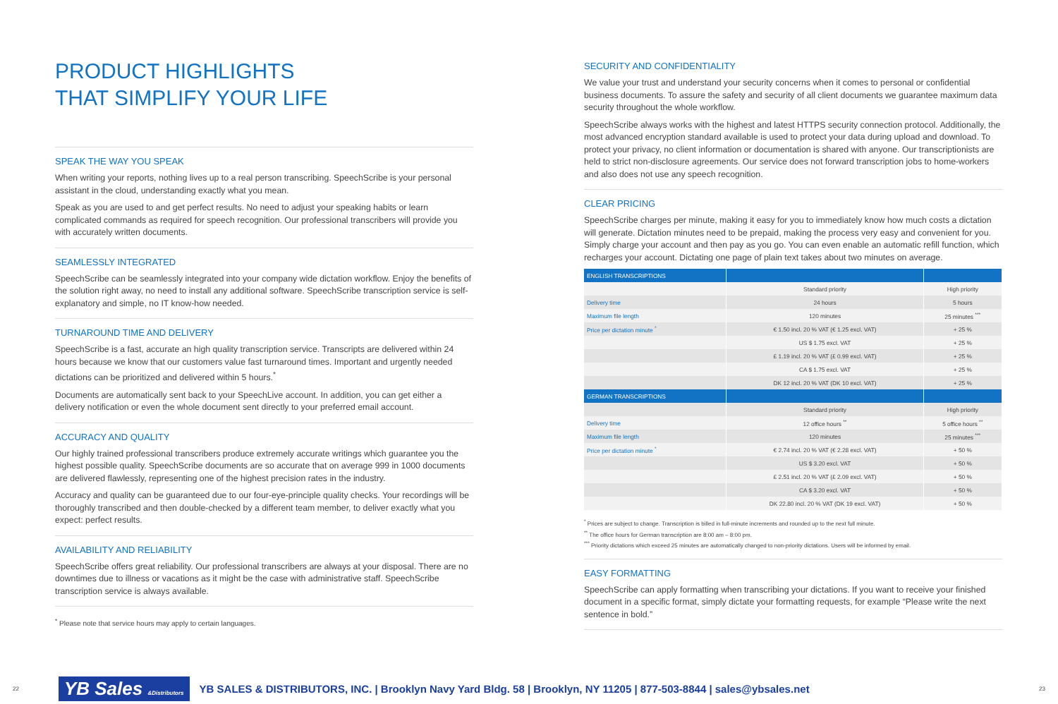PRODUCT HIGHLIGHTS
THAT SIMPLIFY YOUR LIFE
SPEAK THE WAY YOU SPEAK
When writing your reports, nothing lives up to a real person transcribing. SpeechScribe is your personal assistant in the cloud, understanding exactly what you mean.
Speak as you are used to and get perfect results. No need to adjust your speaking habits or learn complicated commands as required for speech recognition. Our professional transcribers will provide you with accurately written documents.
SEAMLESSLY INTEGRATED
SpeechScribe can be seamlessly integrated into your company wide dictation workflow. Enjoy the benefits of the solution right away, no need to install any additional software. SpeechScribe transcription service is self-explanatory and simple, no IT know-how needed.
TURNAROUND TIME AND DELIVERY
SpeechScribe is a fast, accurate an high quality transcription service. Transcripts are delivered within 24 hours because we know that our customers value fast turnaround times. Important and urgently needed dictations can be prioritized and delivered within 5 hours.<sup>*</sup>
Documents are automatically sent back to your SpeechLive account. In addition, you can get either a delivery notification or even the whole document sent directly to your preferred email account.
ACCURACY AND QUALITY
Our highly trained professional transcribers produce extremely accurate writings which guarantee you the highest possible quality. SpeechScribe documents are so accurate that on average 999 in 1000 documents are delivered flawlessly, representing one of the highest precision rates in the industry.
Accuracy and quality can be guaranteed due to our four-eye-principle quality checks. Your recordings will be thoroughly transcribed and then double-checked by a different team member, to deliver exactly what you expect: perfect results.
AVAILABILITY AND RELIABILITY
SpeechScribe offers great reliability. Our professional transcribers are always at your disposal. There are no downtimes due to illness or vacations as it might be the case with administrative staff. SpeechScribe transcription service is always available.
<sup>*</sup> Please note that service hours may apply to certain languages.
SECURITY AND CONFIDENTIALITY
We value your trust and understand your security concerns when it comes to personal or confidential business documents. To assure the safety and security of all client documents we guarantee maximum data security throughout the whole workflow.
SpeechScribe always works with the highest and latest HTTPS security connection protocol. Additionally, the most advanced encryption standard available is used to protect your data during upload and download. To protect your privacy, no client information or documentation is shared with anyone. Our transcriptionists are held to strict non-disclosure agreements. Our service does not forward transcription jobs to home-workers and also does not use any speech recognition.
CLEAR PRICING
SpeechScribe charges per minute, making it easy for you to immediately know how much costs a dictation will generate. Dictation minutes need to be prepaid, making the process very easy and convenient for you. Simply charge your account and then pay as you go. You can even enable an automatic refill function, which recharges your account. Dictating one page of plain text takes about two minutes on average.
| ENGLISH TRANSCRIPTIONS | | |
| --- | --- | --- |
| | Standard priority | High priority |
| Delivery time | 24 hours | 5 hours |
| Maximum file length | 120 minutes | 25 minutes <sup>***</sup> |
| Price per dictation minute <sup>*</sup> | € 1.50 incl. 20 % VAT (€ 1.25 excl. VAT) | + 25 % |
| | US $ 1.75 excl. VAT | + 25 % |
| | £ 1.19 incl. 20 % VAT (£ 0.99 excl. VAT) | + 25 % |
| | CA $ 1.75 excl. VAT | + 25 % |
| | DK 12 incl. 20 % VAT (DK 10 excl. VAT) | + 25 % |
| GERMAN TRANSCRIPTIONS | | |
| | Standard priority | High priority |
| Delivery time | 12 office hours <sup>**</sup> | 5 office hours <sup>**</sup> |
| Maximum file length | 120 minutes | 25 minutes <sup>***</sup> |
| Price per dictation minute <sup>*</sup> | € 2.74 incl. 20 % VAT (€ 2.28 excl. VAT) | + 50 % |
| | US $ 3.20 excl. VAT | + 50 % |
| | £ 2.51 incl. 20 % VAT (£ 2.09 excl. VAT) | + 50 % |
| | CA $ 3.20 excl. VAT | + 50 % |
| | DK 22.80 incl. 20 % VAT (DK 19 excl. VAT) | + 50 % |
<sup>*</sup> Prices are subject to change. Transcription is billed in full-minute increments and rounded up to the next full minute.
<sup>**</sup> The office hours for German transcription are 8:00 am – 8:00 pm.
<sup>***</sup> Priority dictations which exceed 25 minutes are automatically changed to non-priority dictations. Users will be informed by email.
EASY FORMATTING
SpeechScribe can apply formatting when transcribing your dictations. If you want to receive your finished document in a specific format, simply dictate your formatting requests, for example “Please write the next sentence in bold.”
22 YB Sales &Distributors YB SALES & DISTRIBUTORS, INC. | Brooklyn Navy Yard Bldg. 58 | Brooklyn, NY 11205 | 877-503-8844 | sales@ybsales.net 23